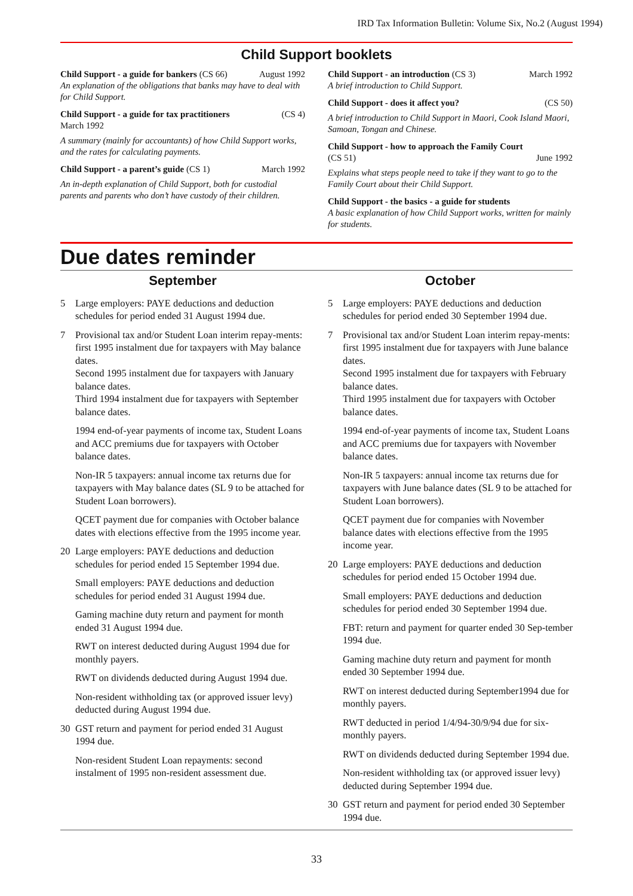IRD Tax Information Bulletin: Volume Six, No.2 (August 1994)
Child Support booklets
Child Support - a guide for bankers (CS 66) August 1992
An explanation of the obligations that banks may have to deal with for Child Support.
Child Support - a guide for tax practitioners (CS 4)
March 1992
A summary (mainly for accountants) of how Child Support works, and the rates for calculating payments.
Child Support - a parent’s guide (CS 1) March 1992
An in-depth explanation of Child Support, both for custodial parents and parents who don’t have custody of their children.
Child Support - an introduction (CS 3) March 1992
A brief introduction to Child Support.
Child Support - does it affect you? (CS 50)
A brief introduction to Child Support in Maori, Cook Island Maori, Samoan, Tongan and Chinese.
Child Support - how to approach the Family Court
(CS 51) June 1992
Explains what steps people need to take if they want to go to the Family Court about their Child Support.
Child Support - the basics - a guide for students
A basic explanation of how Child Support works, written for mainly for students.
Due dates reminder
September
5 Large employers: PAYE deductions and deduction schedules for period ended 31 August 1994 due.
7 Provisional tax and/or Student Loan interim repay-ments: first 1995 instalment due for taxpayers with May balance dates.
Second 1995 instalment due for taxpayers with January balance dates.
Third 1994 instalment due for taxpayers with September balance dates.
1994 end-of-year payments of income tax, Student Loans and ACC premiums due for taxpayers with October balance dates.
Non-IR 5 taxpayers: annual income tax returns due for taxpayers with May balance dates (SL 9 to be attached for Student Loan borrowers).
QCET payment due for companies with October balance dates with elections effective from the 1995 income year.
20 Large employers: PAYE deductions and deduction schedules for period ended 15 September 1994 due.
Small employers: PAYE deductions and deduction schedules for period ended 31 August 1994 due.
Gaming machine duty return and payment for month ended 31 August 1994 due.
RWT on interest deducted during August 1994 due for monthly payers.
RWT on dividends deducted during August 1994 due.
Non-resident withholding tax (or approved issuer levy) deducted during August 1994 due.
30 GST return and payment for period ended 31 August 1994 due.
Non-resident Student Loan repayments: second instalment of 1995 non-resident assessment due.
October
5 Large employers: PAYE deductions and deduction schedules for period ended 30 September 1994 due.
7 Provisional tax and/or Student Loan interim repay-ments: first 1995 instalment due for taxpayers with June balance dates.
Second 1995 instalment due for taxpayers with February balance dates.
Third 1995 instalment due for taxpayers with October balance dates.
1994 end-of-year payments of income tax, Student Loans and ACC premiums due for taxpayers with November balance dates.
Non-IR 5 taxpayers: annual income tax returns due for taxpayers with June balance dates (SL 9 to be attached for Student Loan borrowers).
QCET payment due for companies with November balance dates with elections effective from the 1995 income year.
20 Large employers: PAYE deductions and deduction schedules for period ended 15 October 1994 due.
Small employers: PAYE deductions and deduction schedules for period ended 30 September 1994 due.
FBT: return and payment for quarter ended 30 Sep-tember 1994 due.
Gaming machine duty return and payment for month ended 30 September 1994 due.
RWT on interest deducted during September1994 due for monthly payers.
RWT deducted in period 1/4/94-30/9/94 due for six-monthly payers.
RWT on dividends deducted during September 1994 due.
Non-resident withholding tax (or approved issuer levy) deducted during September 1994 due.
30 GST return and payment for period ended 30 September 1994 due.
33